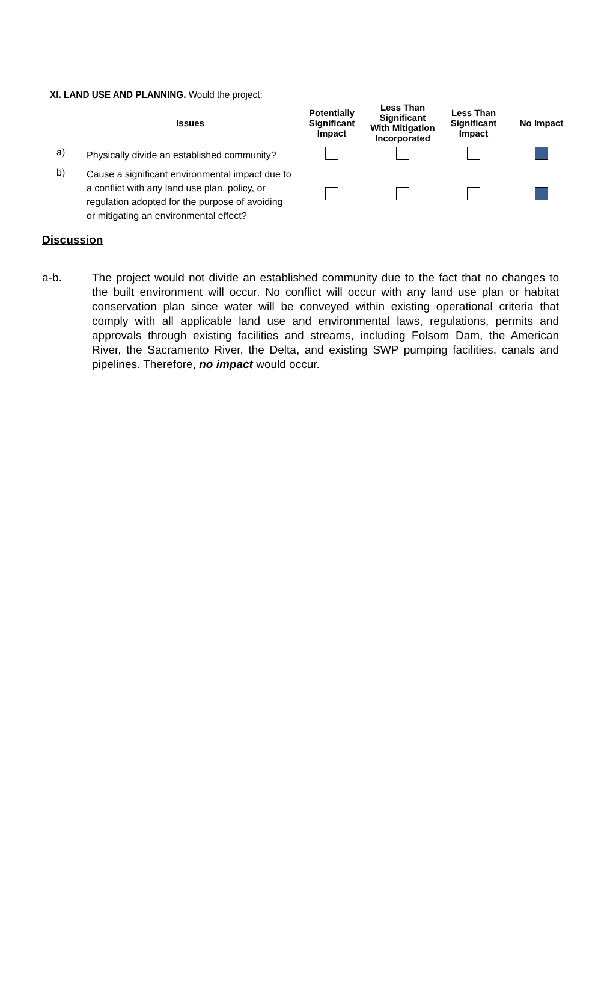XI. LAND USE AND PLANNING. Would the project:
| | Issues | Potentially Significant Impact | Less Than Significant With Mitigation Incorporated | Less Than Significant Impact | No Impact |
| --- | --- | --- | --- | --- | --- |
| a) | Physically divide an established community? | | | | |
| b) | Cause a significant environmental impact due to a conflict with any land use plan, policy, or regulation adopted for the purpose of avoiding or mitigating an environmental effect? | | | | |
Discussion
a-b. The project would not divide an established community due to the fact that no changes to the built environment will occur. No conflict will occur with any land use plan or habitat conservation plan since water will be conveyed within existing operational criteria that comply with all applicable land use and environmental laws, regulations, permits and approvals through existing facilities and streams, including Folsom Dam, the American River, the Sacramento River, the Delta, and existing SWP pumping facilities, canals and pipelines. Therefore, no impact would occur.